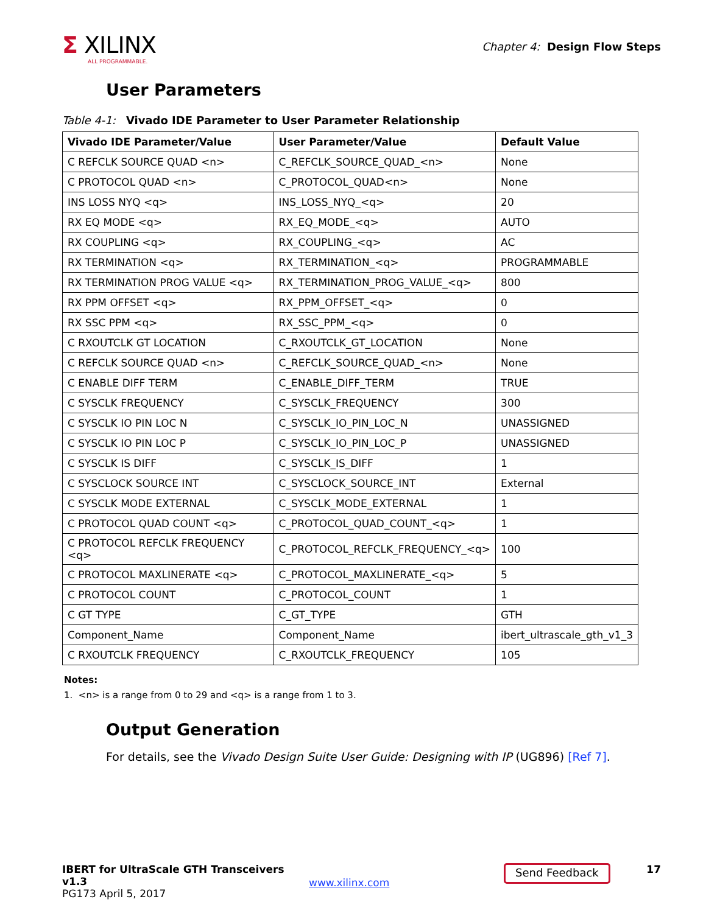Σ XILINX
ALL PROGRAMMABLE.
Chapter 4: Design Flow Steps
User Parameters
Table 4-1: Vivado IDE Parameter to User Parameter Relationship
| Vivado IDE Parameter/Value | User Parameter/Value | Default Value |
| --- | --- | --- |
| C REFCLK SOURCE QUAD <n> | C_REFCLK_SOURCE_QUAD_<n> | None |
| C PROTOCOL QUAD <n> | C_PROTOCOL_QUAD<n> | None |
| INS LOSS NYQ <q> | INS_LOSS_NYQ_<q> | 20 |
| RX EQ MODE <q> | RX_EQ_MODE_<q> | AUTO |
| RX COUPLING <q> | RX_COUPLING_<q> | AC |
| RX TERMINATION <q> | RX_TERMINATION_<q> | PROGRAMMABLE |
| RX TERMINATION PROG VALUE <q> | RX_TERMINATION_PROG_VALUE_<q> | 800 |
| RX PPM OFFSET <q> | RX_PPM_OFFSET_<q> | 0 |
| RX SSC PPM <q> | RX_SSC_PPM_<q> | 0 |
| C RXOUTCLK GT LOCATION | C_RXOUTCLK_GT_LOCATION | None |
| C REFCLK SOURCE QUAD <n> | C_REFCLK_SOURCE_QUAD_<n> | None |
| C ENABLE DIFF TERM | C_ENABLE_DIFF_TERM | TRUE |
| C SYSCLK FREQUENCY | C_SYSCLK_FREQUENCY | 300 |
| C SYSCLK IO PIN LOC N | C_SYSCLK_IO_PIN_LOC_N | UNASSIGNED |
| C SYSCLK IO PIN LOC P | C_SYSCLK_IO_PIN_LOC_P | UNASSIGNED |
| C SYSCLK IS DIFF | C_SYSCLK_IS_DIFF | 1 |
| C SYSCLOCK SOURCE INT | C_SYSCLOCK_SOURCE_INT | External |
| C SYSCLK MODE EXTERNAL | C_SYSCLK_MODE_EXTERNAL | 1 |
| C PROTOCOL QUAD COUNT <q> | C_PROTOCOL_QUAD_COUNT_<q> | 1 |
| C PROTOCOL REFCLK FREQUENCY <q> | C_PROTOCOL_REFCLK_FREQUENCY_<q> | 100 |
| C PROTOCOL MAXLINERATE <q> | C_PROTOCOL_MAXLINERATE_<q> | 5 |
| C PROTOCOL COUNT | C_PROTOCOL_COUNT | 1 |
| C GT TYPE | C_GT_TYPE | GTH |
| Component_Name | Component_Name | ibert_ultrascale_gth_v1_3 |
| C RXOUTCLK FREQUENCY | C_RXOUTCLK_FREQUENCY | 105 |
Notes:
1. <n> is a range from 0 to 29 and <q> is a range from 1 to 3.
Output Generation
For details, see the Vivado Design Suite User Guide: Designing with IP (UG896) [Ref 7].
IBERT for UltraScale GTH Transceivers v1.3
PG173 April 5, 2017
www.xilinx.com
Send Feedback
17